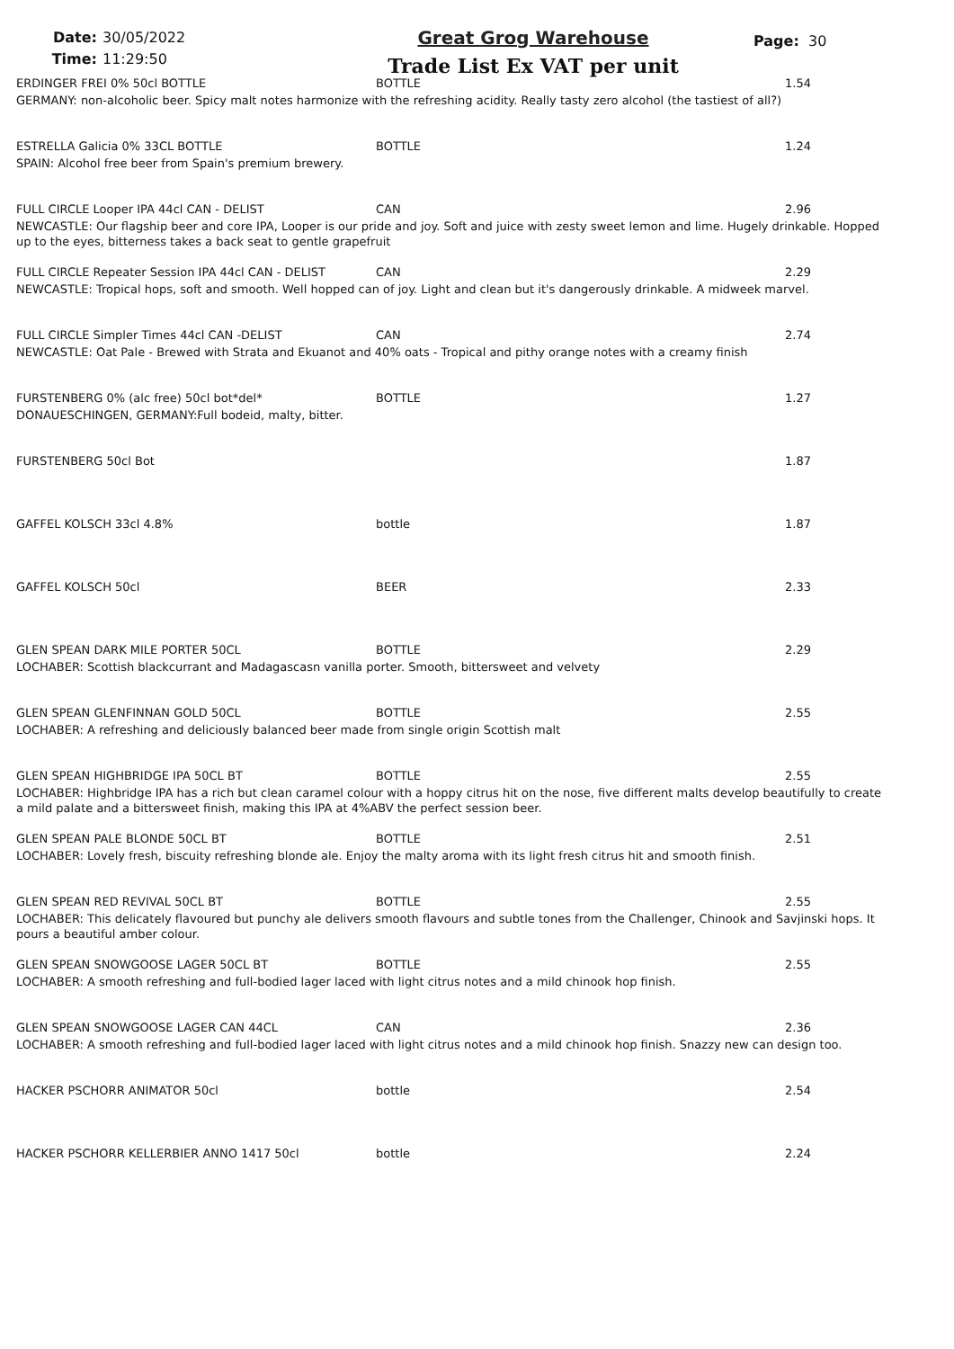Date: 30/05/2022
Time: 11:29:50
Great Grog Warehouse
Trade List Ex VAT per unit
Page: 30
ERDINGER FREI 0% 50cl BOTTLE BOTTLE 1.54
GERMANY: non-alcoholic beer. Spicy malt notes harmonize with the refreshing acidity. Really tasty zero alcohol (the tastiest of all?)
ESTRELLA Galicia 0% 33CL BOTTLE BOTTLE 1.24
SPAIN: Alcohol free beer from Spain's premium brewery.
FULL CIRCLE Looper IPA 44cl CAN - DELIST CAN 2.96
NEWCASTLE: Our flagship beer and core IPA, Looper is our pride and joy. Soft and juice with zesty sweet lemon and lime. Hugely drinkable. Hopped up to the eyes, bitterness takes a back seat to gentle grapefruit
FULL CIRCLE Repeater Session IPA 44cl CAN - DELIST CAN 2.29
NEWCASTLE: Tropical hops, soft and smooth. Well hopped can of joy. Light and clean but it's dangerously drinkable. A midweek marvel.
FULL CIRCLE Simpler Times 44cl CAN -DELIST CAN 2.74
NEWCASTLE: Oat Pale - Brewed with Strata and Ekuanot and 40% oats - Tropical and pithy orange notes with a creamy finish
FURSTENBERG 0% (alc free) 50cl bot*del* BOTTLE 1.27
DONAUESCHINGEN, GERMANY:Full bodeid, malty, bitter.
FURSTENBERG 50cl Bot 1.87
GAFFEL KOLSCH 33cl 4.8% bottle 1.87
GAFFEL KOLSCH 50cl BEER 2.33
GLEN SPEAN DARK MILE PORTER 50CL BOTTLE 2.29
LOCHABER: Scottish blackcurrant and Madagascasn vanilla porter. Smooth, bittersweet and velvety
GLEN SPEAN GLENFINNAN GOLD 50CL BOTTLE 2.55
LOCHABER: A refreshing and deliciously balanced beer made from single origin Scottish malt
GLEN SPEAN HIGHBRIDGE IPA 50CL BT BOTTLE 2.55
LOCHABER: Highbridge IPA has a rich but clean caramel colour with a hoppy citrus hit on the nose, five different malts develop beautifully to create a mild palate and a bittersweet finish, making this IPA at 4%ABV the perfect session beer.
GLEN SPEAN PALE BLONDE 50CL BT BOTTLE 2.51
LOCHABER: Lovely fresh, biscuity refreshing blonde ale. Enjoy the malty aroma with its light fresh citrus hit and smooth finish.
GLEN SPEAN RED REVIVAL 50CL BT BOTTLE 2.55
LOCHABER: This delicately flavoured but punchy ale delivers smooth flavours and subtle tones from the Challenger, Chinook and Savjinski hops. It pours a beautiful amber colour.
GLEN SPEAN SNOWGOOSE LAGER 50CL BT BOTTLE 2.55
LOCHABER: A smooth refreshing and full-bodied lager laced with light citrus notes and a mild chinook hop finish.
GLEN SPEAN SNOWGOOSE LAGER CAN 44CL CAN 2.36
LOCHABER: A smooth refreshing and full-bodied lager laced with light citrus notes and a mild chinook hop finish. Snazzy new can design too.
HACKER PSCHORR ANIMATOR 50cl bottle 2.54
HACKER PSCHORR KELLERBIER ANNO 1417 50cl bottle 2.24